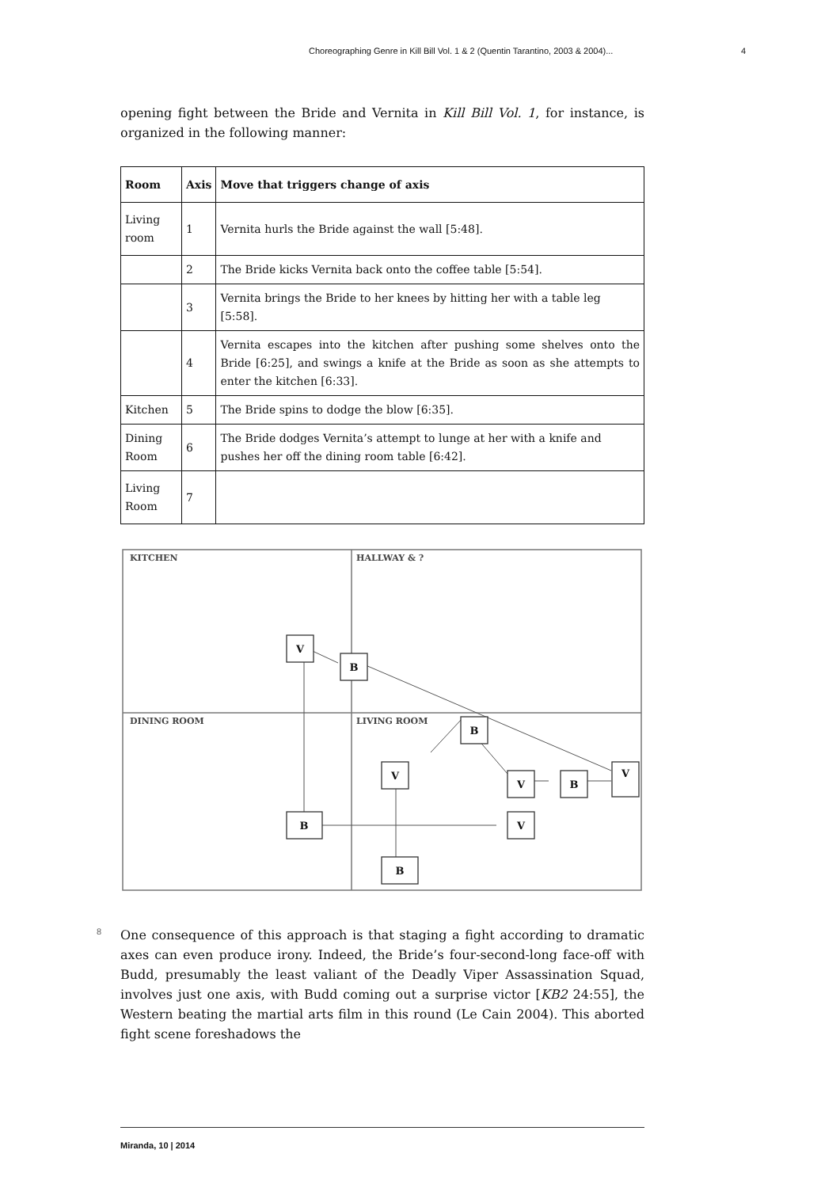Choreographing Genre in Kill Bill Vol. 1 & 2 (Quentin Tarantino, 2003 & 2004)... 4
opening fight between the Bride and Vernita in Kill Bill Vol. 1, for instance, is organized in the following manner:
| Room | Axis | Move that triggers change of axis |
| --- | --- | --- |
| Living room | 1 | Vernita hurls the Bride against the wall [5:48]. |
| | 2 | The Bride kicks Vernita back onto the coffee table [5:54]. |
| | 3 | Vernita brings the Bride to her knees by hitting her with a table leg [5:58]. |
| | 4 | Vernita escapes into the kitchen after pushing some shelves onto the Bride [6:25], and swings a knife at the Bride as soon as she attempts to enter the kitchen [6:33]. |
| Kitchen | 5 | The Bride spins to dodge the blow [6:35]. |
| Dining Room | 6 | The Bride dodges Vernita’s attempt to lunge at her with a knife and pushes her off the dining room table [6:42]. |
| Living Room | 7 | |
KITCHEN
HALLWAY & ?
DINING ROOM
LIVING ROOM
V
B
B
V
V
B
V
B
V
B
8
One consequence of this approach is that staging a fight according to dramatic axes can even produce irony. Indeed, the Bride’s four-second-long face-off with Budd, presumably the least valiant of the Deadly Viper Assassination Squad, involves just one axis, with Budd coming out a surprise victor [KB2 24:55], the Western beating the martial arts film in this round (Le Cain 2004). This aborted fight scene foreshadows the
Miranda, 10 | 2014